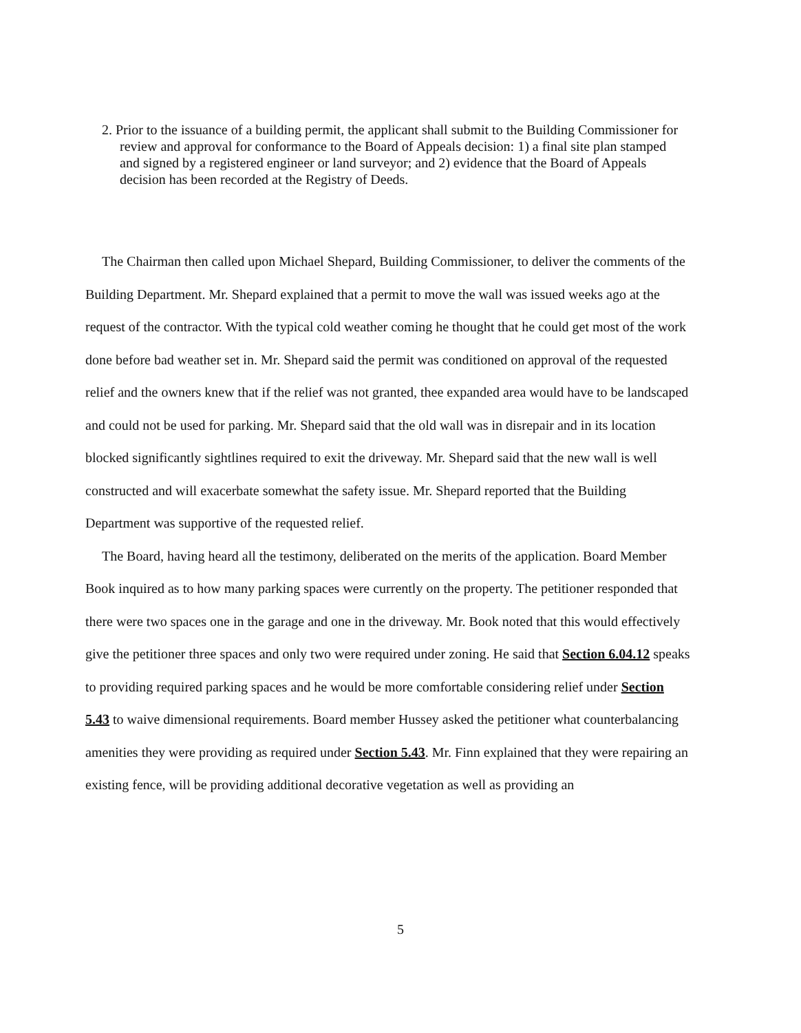2. Prior to the issuance of a building permit, the applicant shall submit to the Building Commissioner for review and approval for conformance to the Board of Appeals decision: 1) a final site plan stamped and signed by a registered engineer or land surveyor; and 2) evidence that the Board of Appeals decision has been recorded at the Registry of Deeds.
The Chairman then called upon Michael Shepard, Building Commissioner, to deliver the comments of the Building Department. Mr. Shepard explained that a permit to move the wall was issued weeks ago at the request of the contractor. With the typical cold weather coming he thought that he could get most of the work done before bad weather set in. Mr. Shepard said the permit was conditioned on approval of the requested relief and the owners knew that if the relief was not granted, thee expanded area would have to be landscaped and could not be used for parking. Mr. Shepard said that the old wall was in disrepair and in its location blocked significantly sightlines required to exit the driveway. Mr. Shepard said that the new wall is well constructed and will exacerbate somewhat the safety issue. Mr. Shepard reported that the Building Department was supportive of the requested relief.
The Board, having heard all the testimony, deliberated on the merits of the application. Board Member Book inquired as to how many parking spaces were currently on the property. The petitioner responded that there were two spaces one in the garage and one in the driveway. Mr. Book noted that this would effectively give the petitioner three spaces and only two were required under zoning. He said that Section 6.04.12 speaks to providing required parking spaces and he would be more comfortable considering relief under Section 5.43 to waive dimensional requirements. Board member Hussey asked the petitioner what counterbalancing amenities they were providing as required under Section 5.43. Mr. Finn explained that they were repairing an existing fence, will be providing additional decorative vegetation as well as providing an
5